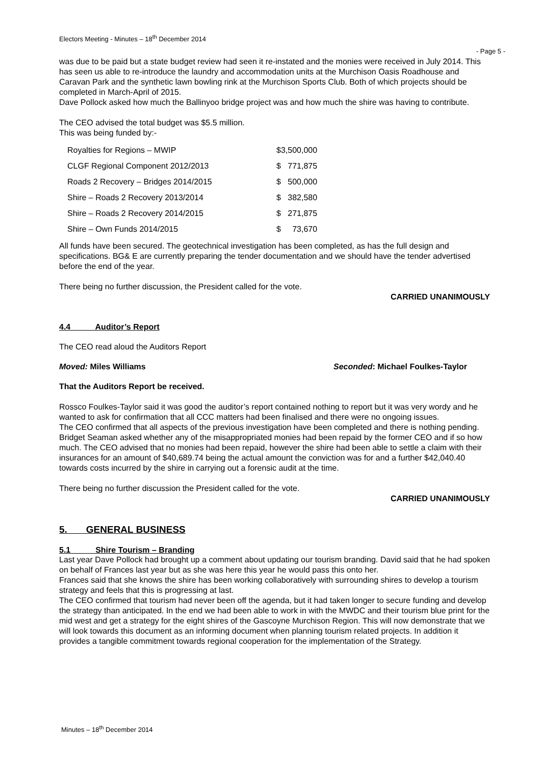Electors Meeting - Minutes – 18<sup>th</sup> December 2014
- Page 5 -
was due to be paid but a state budget review had seen it re-instated and the monies were received in July 2014. This has seen us able to re-introduce the laundry and accommodation units at the Murchison Oasis Roadhouse and Caravan Park and the synthetic lawn bowling rink at the Murchison Sports Club. Both of which projects should be completed in March-April of 2015.
Dave Pollock asked how much the Ballinyoo bridge project was and how much the shire was having to contribute.
The CEO advised the total budget was $5.5 million.
This was being funded by:-
| Royalties for Regions – MWIP | $3,500,000 | |
| CLGF Regional Component 2012/2013 | $ | 771,875 |
| Roads 2 Recovery – Bridges 2014/2015 | $ | 500,000 |
| Shire – Roads 2 Recovery 2013/2014 | $ | 382,580 |
| Shire – Roads 2 Recovery 2014/2015 | $ | 271,875 |
| Shire – Own Funds 2014/2015 | $ | 73,670 |
All funds have been secured. The geotechnical investigation has been completed, as has the full design and specifications. BG& E are currently preparing the tender documentation and we should have the tender advertised before the end of the year.
There being no further discussion, the President called for the vote.
CARRIED UNANIMOUSLY
4.4 Auditor’s Report
The CEO read aloud the Auditors Report
Moved: Miles Williams Seconded: Michael Foulkes-Taylor
That the Auditors Report be received.
Rossco Foulkes-Taylor said it was good the auditor’s report contained nothing to report but it was very wordy and he wanted to ask for confirmation that all CCC matters had been finalised and there were no ongoing issues.
The CEO confirmed that all aspects of the previous investigation have been completed and there is nothing pending.
Bridget Seaman asked whether any of the misappropriated monies had been repaid by the former CEO and if so how much. The CEO advised that no monies had been repaid, however the shire had been able to settle a claim with their insurances for an amount of $40,689.74 being the actual amount the conviction was for and a further $42,040.40 towards costs incurred by the shire in carrying out a forensic audit at the time.
There being no further discussion the President called for the vote.
CARRIED UNANIMOUSLY
5. GENERAL BUSINESS
5.1 Shire Tourism – Branding
Last year Dave Pollock had brought up a comment about updating our tourism branding. David said that he had spoken on behalf of Frances last year but as she was here this year he would pass this onto her.
Frances said that she knows the shire has been working collaboratively with surrounding shires to develop a tourism strategy and feels that this is progressing at last.
The CEO confirmed that tourism had never been off the agenda, but it had taken longer to secure funding and develop the strategy than anticipated. In the end we had been able to work in with the MWDC and their tourism blue print for the mid west and get a strategy for the eight shires of the Gascoyne Murchison Region. This will now demonstrate that we will look towards this document as an informing document when planning tourism related projects. In addition it provides a tangible commitment towards regional cooperation for the implementation of the Strategy.
Minutes – 18<sup>th</sup> December 2014